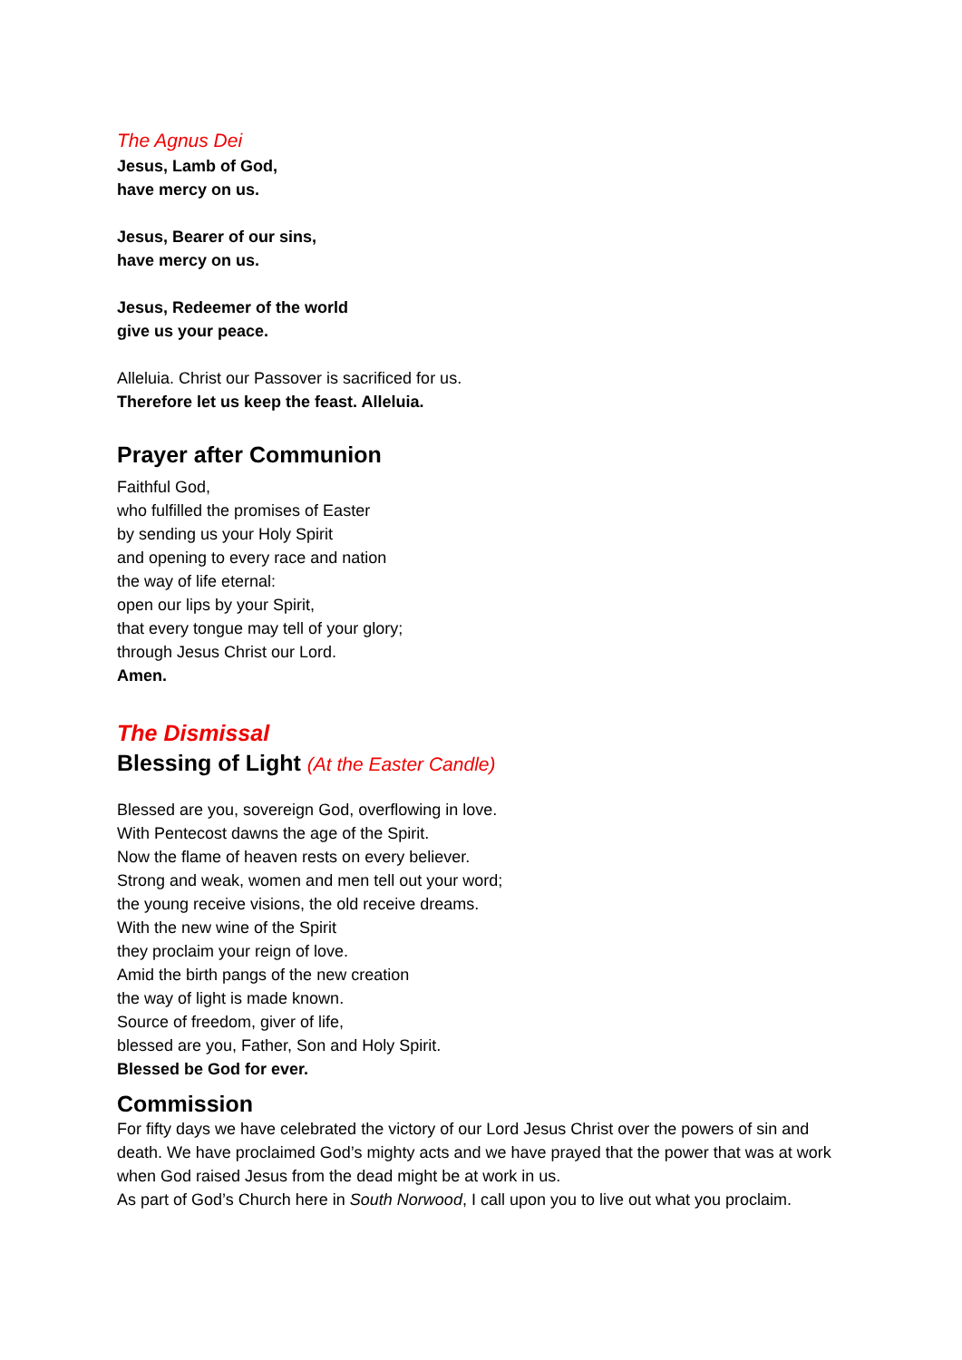The Agnus Dei
Jesus, Lamb of God,
have mercy on us.
Jesus, Bearer of our sins,
have mercy on us.
Jesus, Redeemer of the world
give us your peace.
Alleluia. Christ our Passover is sacrificed for us.
Therefore let us keep the feast. Alleluia.
Prayer after Communion
Faithful God,
who fulfilled the promises of Easter
by sending us your Holy Spirit
and opening to every race and nation
the way of life eternal:
open our lips by your Spirit,
that every tongue may tell of your glory;
through Jesus Christ our Lord.
Amen.
The Dismissal
Blessing of Light (At the Easter Candle)
Blessed are you, sovereign God, overflowing in love.
With Pentecost dawns the age of the Spirit.
Now the flame of heaven rests on every believer.
Strong and weak, women and men tell out your word;
the young receive visions, the old receive dreams.
With the new wine of the Spirit
they proclaim your reign of love.
Amid the birth pangs of the new creation
the way of light is made known.
Source of freedom, giver of life,
blessed are you, Father, Son and Holy Spirit.
Blessed be God for ever.
Commission
For fifty days we have celebrated the victory of our Lord Jesus Christ over the powers of sin and death. We have proclaimed God’s mighty acts and we have prayed that the power that was at work when God raised Jesus from the dead might be at work in us.
As part of God’s Church here in South Norwood, I call upon you to live out what you proclaim.